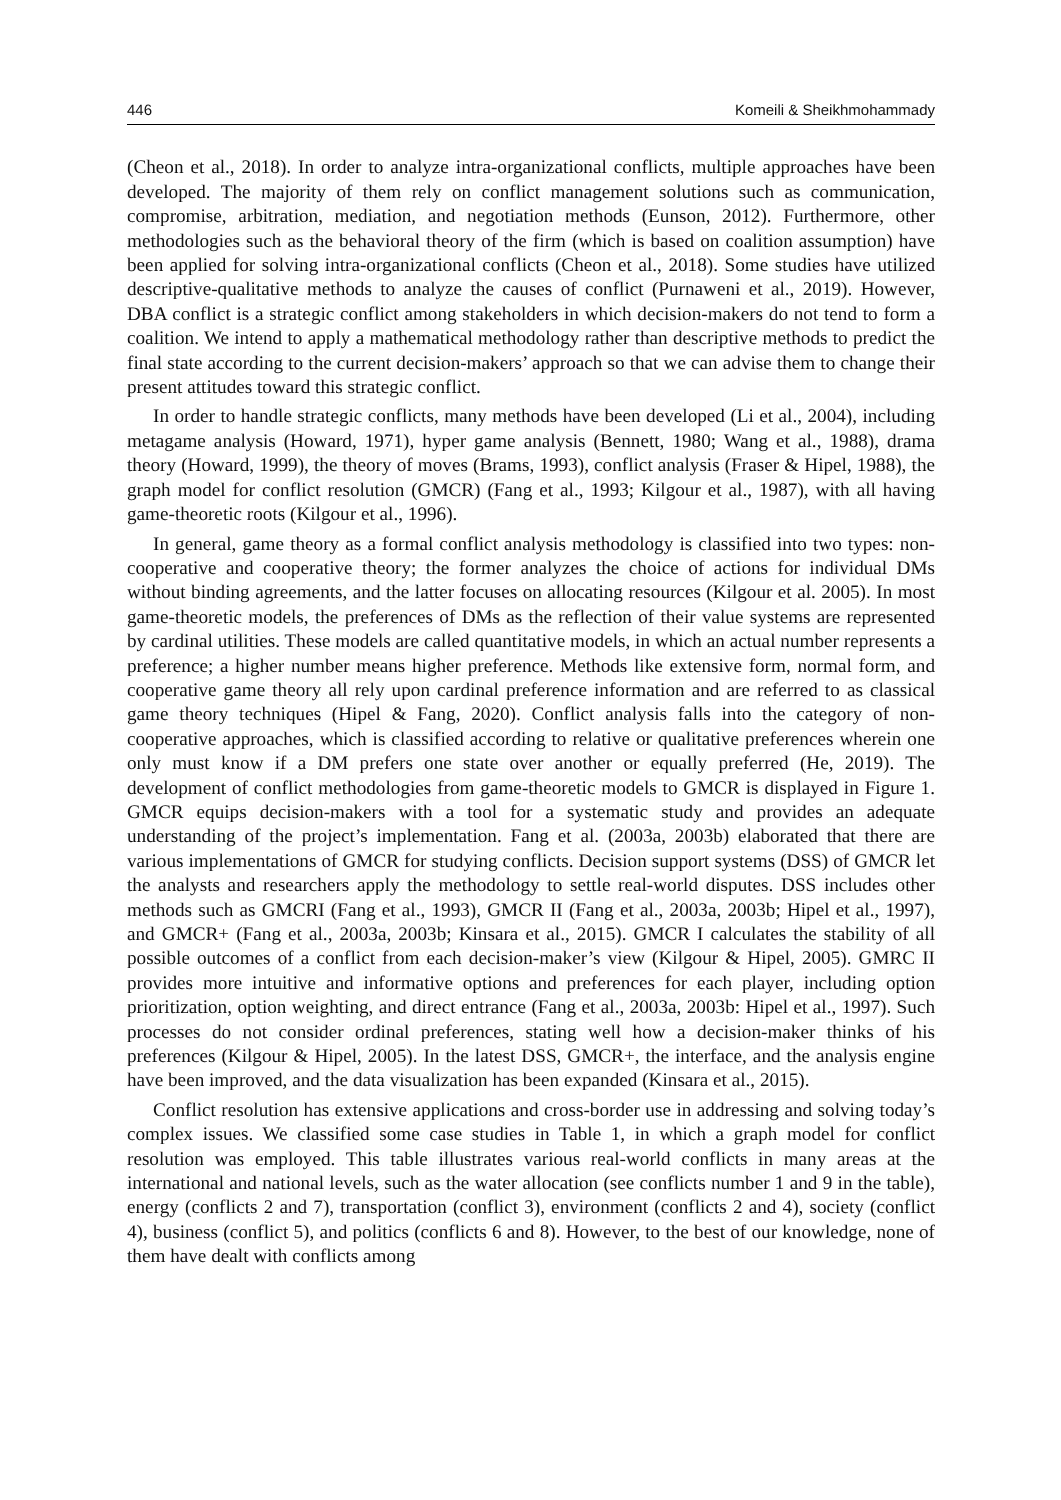446 Komeili & Sheikhmohammady
(Cheon et al., 2018). In order to analyze intra-organizational conflicts, multiple approaches have been developed. The majority of them rely on conflict management solutions such as communication, compromise, arbitration, mediation, and negotiation methods (Eunson, 2012). Furthermore, other methodologies such as the behavioral theory of the firm (which is based on coalition assumption) have been applied for solving intra-organizational conflicts (Cheon et al., 2018). Some studies have utilized descriptive-qualitative methods to analyze the causes of conflict (Purnaweni et al., 2019). However, DBA conflict is a strategic conflict among stakeholders in which decision-makers do not tend to form a coalition. We intend to apply a mathematical methodology rather than descriptive methods to predict the final state according to the current decision-makers’ approach so that we can advise them to change their present attitudes toward this strategic conflict.
In order to handle strategic conflicts, many methods have been developed (Li et al., 2004), including metagame analysis (Howard, 1971), hyper game analysis (Bennett, 1980; Wang et al., 1988), drama theory (Howard, 1999), the theory of moves (Brams, 1993), conflict analysis (Fraser & Hipel, 1988), the graph model for conflict resolution (GMCR) (Fang et al., 1993; Kilgour et al., 1987), with all having game-theoretic roots (Kilgour et al., 1996).
In general, game theory as a formal conflict analysis methodology is classified into two types: non-cooperative and cooperative theory; the former analyzes the choice of actions for individual DMs without binding agreements, and the latter focuses on allocating resources (Kilgour et al. 2005). In most game-theoretic models, the preferences of DMs as the reflection of their value systems are represented by cardinal utilities. These models are called quantitative models, in which an actual number represents a preference; a higher number means higher preference. Methods like extensive form, normal form, and cooperative game theory all rely upon cardinal preference information and are referred to as classical game theory techniques (Hipel & Fang, 2020). Conflict analysis falls into the category of non-cooperative approaches, which is classified according to relative or qualitative preferences wherein one only must know if a DM prefers one state over another or equally preferred (He, 2019). The development of conflict methodologies from game-theoretic models to GMCR is displayed in Figure 1. GMCR equips decision-makers with a tool for a systematic study and provides an adequate understanding of the project’s implementation. Fang et al. (2003a, 2003b) elaborated that there are various implementations of GMCR for studying conflicts. Decision support systems (DSS) of GMCR let the analysts and researchers apply the methodology to settle real-world disputes. DSS includes other methods such as GMCRI (Fang et al., 1993), GMCR II (Fang et al., 2003a, 2003b; Hipel et al., 1997), and GMCR+ (Fang et al., 2003a, 2003b; Kinsara et al., 2015). GMCR I calculates the stability of all possible outcomes of a conflict from each decision-maker’s view (Kilgour & Hipel, 2005). GMRC II provides more intuitive and informative options and preferences for each player, including option prioritization, option weighting, and direct entrance (Fang et al., 2003a, 2003b: Hipel et al., 1997). Such processes do not consider ordinal preferences, stating well how a decision-maker thinks of his preferences (Kilgour & Hipel, 2005). In the latest DSS, GMCR+, the interface, and the analysis engine have been improved, and the data visualization has been expanded (Kinsara et al., 2015).
Conflict resolution has extensive applications and cross-border use in addressing and solving today’s complex issues. We classified some case studies in Table 1, in which a graph model for conflict resolution was employed. This table illustrates various real-world conflicts in many areas at the international and national levels, such as the water allocation (see conflicts number 1 and 9 in the table), energy (conflicts 2 and 7), transportation (conflict 3), environment (conflicts 2 and 4), society (conflict 4), business (conflict 5), and politics (conflicts 6 and 8). However, to the best of our knowledge, none of them have dealt with conflicts among